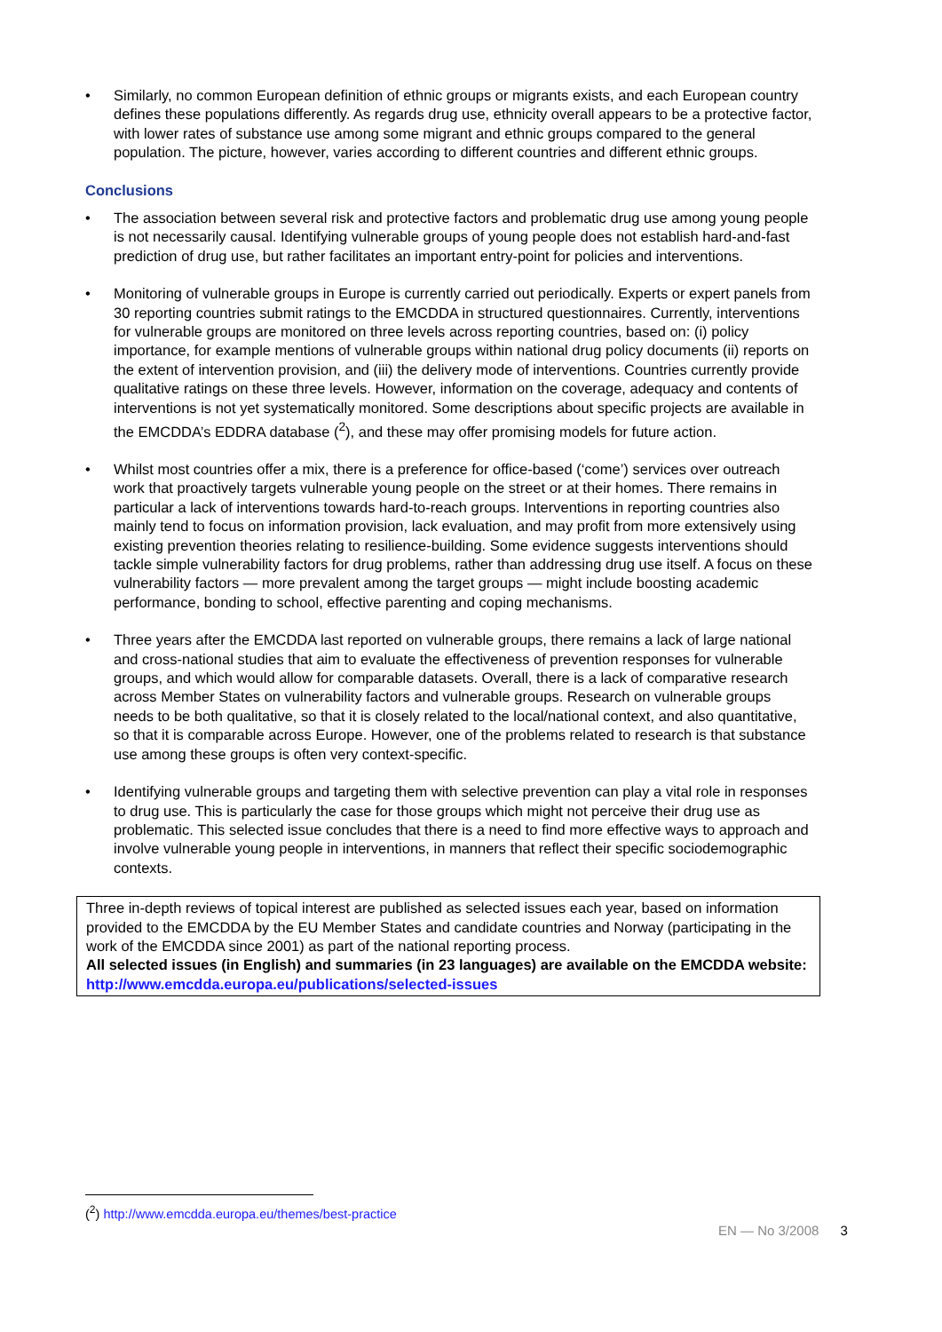• Similarly, no common European definition of ethnic groups or migrants exists, and each European country defines these populations differently. As regards drug use, ethnicity overall appears to be a protective factor, with lower rates of substance use among some migrant and ethnic groups compared to the general population. The picture, however, varies according to different countries and different ethnic groups.
Conclusions
• The association between several risk and protective factors and problematic drug use among young people is not necessarily causal. Identifying vulnerable groups of young people does not establish hard-and-fast prediction of drug use, but rather facilitates an important entry-point for policies and interventions.
• Monitoring of vulnerable groups in Europe is currently carried out periodically. Experts or expert panels from 30 reporting countries submit ratings to the EMCDDA in structured questionnaires. Currently, interventions for vulnerable groups are monitored on three levels across reporting countries, based on: (i) policy importance, for example mentions of vulnerable groups within national drug policy documents (ii) reports on the extent of intervention provision, and (iii) the delivery mode of interventions. Countries currently provide qualitative ratings on these three levels. However, information on the coverage, adequacy and contents of interventions is not yet systematically monitored. Some descriptions about specific projects are available in the EMCDDA’s EDDRA database (<sup>2</sup>), and these may offer promising models for future action.
• Whilst most countries offer a mix, there is a preference for office-based (‘come’) services over outreach work that proactively targets vulnerable young people on the street or at their homes. There remains in particular a lack of interventions towards hard-to-reach groups. Interventions in reporting countries also mainly tend to focus on information provision, lack evaluation, and may profit from more extensively using existing prevention theories relating to resilience-building. Some evidence suggests interventions should tackle simple vulnerability factors for drug problems, rather than addressing drug use itself. A focus on these vulnerability factors — more prevalent among the target groups — might include boosting academic performance, bonding to school, effective parenting and coping mechanisms.
• Three years after the EMCDDA last reported on vulnerable groups, there remains a lack of large national and cross-national studies that aim to evaluate the effectiveness of prevention responses for vulnerable groups, and which would allow for comparable datasets. Overall, there is a lack of comparative research across Member States on vulnerability factors and vulnerable groups. Research on vulnerable groups needs to be both qualitative, so that it is closely related to the local/national context, and also quantitative, so that it is comparable across Europe. However, one of the problems related to research is that substance use among these groups is often very context-specific.
• Identifying vulnerable groups and targeting them with selective prevention can play a vital role in responses to drug use. This is particularly the case for those groups which might not perceive their drug use as problematic. This selected issue concludes that there is a need to find more effective ways to approach and involve vulnerable young people in interventions, in manners that reflect their specific sociodemographic contexts.
Three in-depth reviews of topical interest are published as selected issues each year, based on information provided to the EMCDDA by the EU Member States and candidate countries and Norway (participating in the work of the EMCDDA since 2001) as part of the national reporting process.
All selected issues (in English) and summaries (in 23 languages) are available on the EMCDDA website: http://www.emcdda.europa.eu/publications/selected-issues
(<sup>2</sup>) http://www.emcdda.europa.eu/themes/best-practice
EN — No 3/2008 3